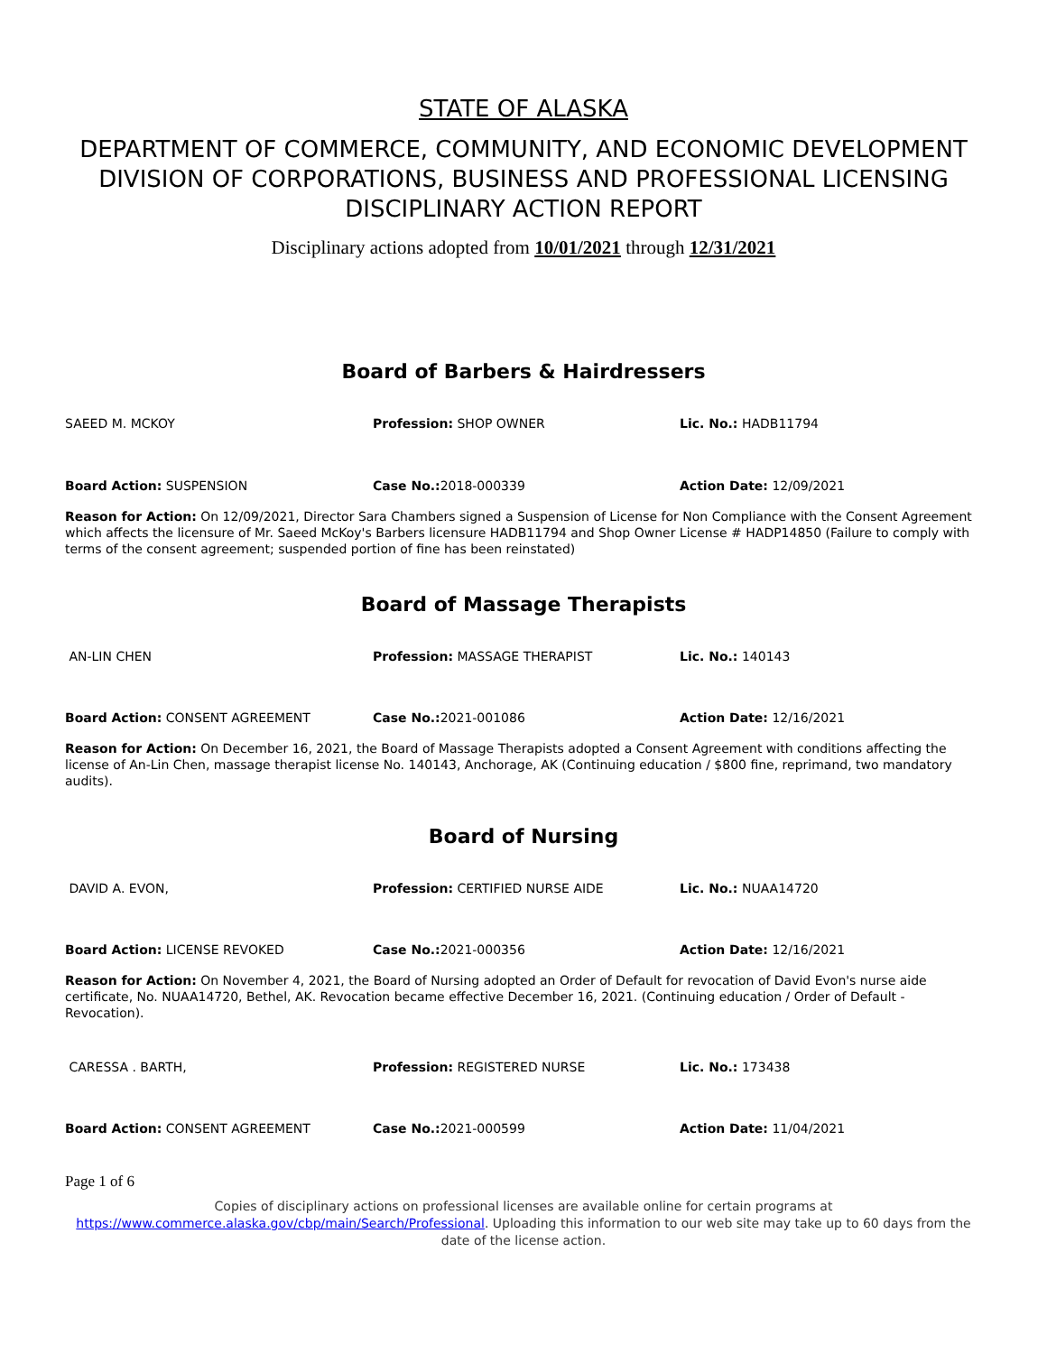STATE OF ALASKA
DEPARTMENT OF COMMERCE, COMMUNITY, AND ECONOMIC DEVELOPMENT
DIVISION OF CORPORATIONS, BUSINESS AND PROFESSIONAL LICENSING
DISCIPLINARY ACTION REPORT
Disciplinary actions adopted from 10/01/2021 through 12/31/2021
Board of Barbers & Hairdressers
SAEED M. MCKOY Profession: SHOP OWNER Lic. No.: HADB11794
Board Action: SUSPENSION Case No.: 2018-000339 Action Date: 12/09/2021
Reason for Action: On 12/09/2021, Director Sara Chambers signed a Suspension of License for Non Compliance with the Consent Agreement which affects the licensure of Mr. Saeed McKoy's Barbers licensure HADB11794 and Shop Owner License # HADP14850 (Failure to comply with terms of the consent agreement; suspended portion of fine has been reinstated)
Board of Massage Therapists
AN-LIN CHEN Profession: MASSAGE THERAPIST Lic. No.: 140143
Board Action: CONSENT AGREEMENT Case No.: 2021-001086 Action Date: 12/16/2021
Reason for Action: On December 16, 2021, the Board of Massage Therapists adopted a Consent Agreement with conditions affecting the license of An-Lin Chen, massage therapist license No. 140143, Anchorage, AK (Continuing education / $800 fine, reprimand, two mandatory audits).
Board of Nursing
DAVID A. EVON, Profession: CERTIFIED NURSE AIDE Lic. No.: NUAA14720
Board Action: LICENSE REVOKED Case No.: 2021-000356 Action Date: 12/16/2021
Reason for Action: On November 4, 2021, the Board of Nursing adopted an Order of Default for revocation of David Evon's nurse aide certificate, No. NUAA14720, Bethel, AK. Revocation became effective December 16, 2021. (Continuing education / Order of Default - Revocation).
CARESSA . BARTH, Profession: REGISTERED NURSE Lic. No.: 173438
Board Action: CONSENT AGREEMENT Case No.: 2021-000599 Action Date: 11/04/2021
Page 1 of 6
Copies of disciplinary actions on professional licenses are available online for certain programs at https://www.commerce.alaska.gov/cbp/main/Search/Professional. Uploading this information to our web site may take up to 60 days from the date of the license action.